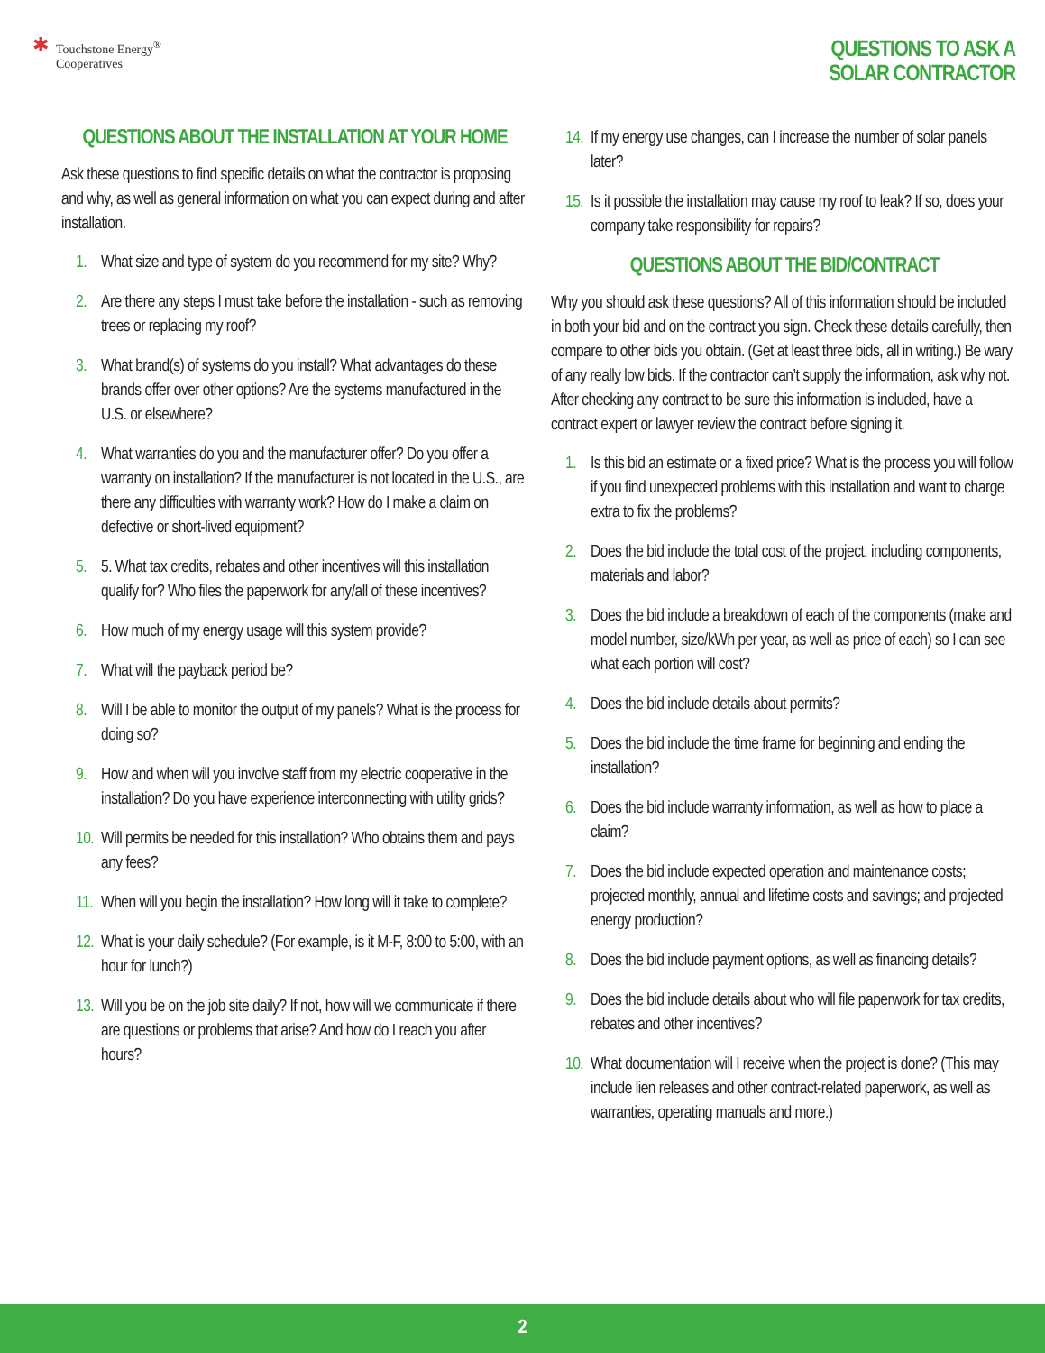✱
Touchstone Energy<sup>®</sup>
Cooperatives
QUESTIONS TO ASK A
SOLAR CONTRACTOR
QUESTIONS ABOUT THE INSTALLATION AT YOUR HOME
Ask these questions to find specific details on what the contractor is proposing and why, as well as general information on what you can expect during and after installation.
1. What size and type of system do you recommend for my site? Why?
2. Are there any steps I must take before the installation - such as removing trees or replacing my roof?
3. What brand(s) of systems do you install? What advantages do these brands offer over other options? Are the systems manufactured in the U.S. or elsewhere?
4. What warranties do you and the manufacturer offer? Do you offer a warranty on installation? If the manufacturer is not located in the U.S., are there any difficulties with warranty work? How do I make a claim on defective or short-lived equipment?
5. 5. What tax credits, rebates and other incentives will this installation qualify for? Who files the paperwork for any/all of these incentives?
6. How much of my energy usage will this system provide?
7. What will the payback period be?
8. Will I be able to monitor the output of my panels? What is the process for doing so?
9. How and when will you involve staff from my electric cooperative in the installation? Do you have experience interconnecting with utility grids?
10. Will permits be needed for this installation? Who obtains them and pays any fees?
11. When will you begin the installation? How long will it take to complete?
12. What is your daily schedule? (For example, is it M-F, 8:00 to 5:00, with an hour for lunch?)
13. Will you be on the job site daily? If not, how will we communicate if there are questions or problems that arise? And how do I reach you after hours?
14. If my energy use changes, can I increase the number of solar panels later?
15. Is it possible the installation may cause my roof to leak? If so, does your company take responsibility for repairs?
QUESTIONS ABOUT THE BID/CONTRACT
Why you should ask these questions? All of this information should be included in both your bid and on the contract you sign. Check these details carefully, then compare to other bids you obtain. (Get at least three bids, all in writing.) Be wary of any really low bids. If the contractor can’t supply the information, ask why not. After checking any contract to be sure this information is included, have a contract expert or lawyer review the contract before signing it.
1. Is this bid an estimate or a fixed price? What is the process you will follow if you find unexpected problems with this installation and want to charge extra to fix the problems?
2. Does the bid include the total cost of the project, including components, materials and labor?
3. Does the bid include a breakdown of each of the components (make and model number, size/kWh per year, as well as price of each) so I can see what each portion will cost?
4. Does the bid include details about permits?
5. Does the bid include the time frame for beginning and ending the installation?
6. Does the bid include warranty information, as well as how to place a claim?
7. Does the bid include expected operation and maintenance costs; projected monthly, annual and lifetime costs and savings; and projected energy production?
8. Does the bid include payment options, as well as financing details?
9. Does the bid include details about who will file paperwork for tax credits, rebates and other incentives?
10. What documentation will I receive when the project is done? (This may include lien releases and other contract-related paperwork, as well as warranties, operating manuals and more.)
2